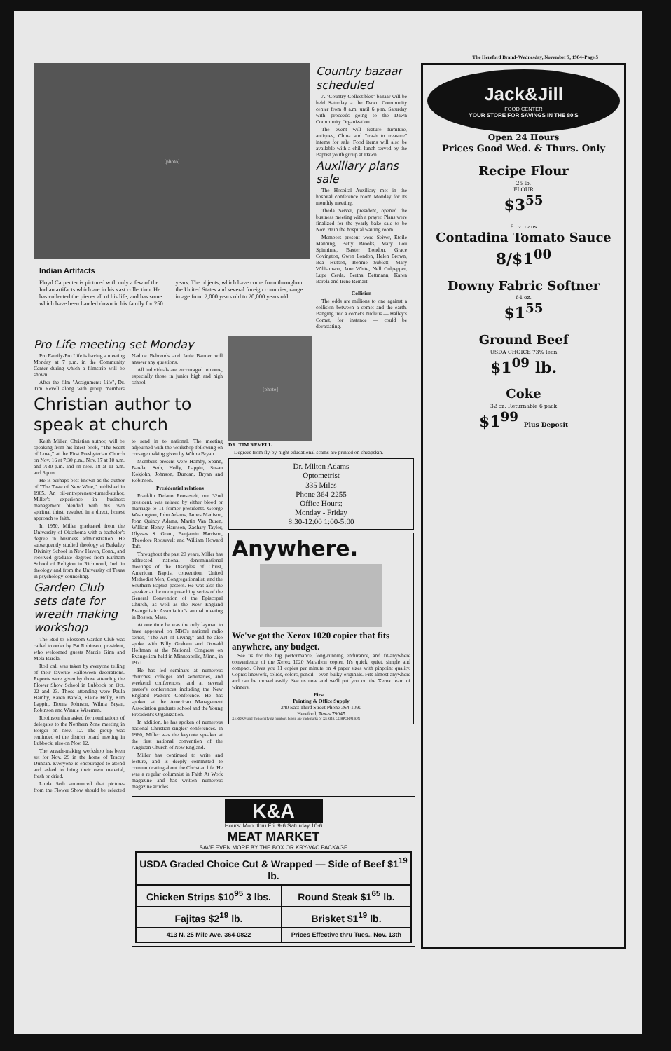The Hereford Brand–Wednesday, November 7, 1984–Page 5
[photo]
Indian Artifacts
Floyd Carpenter is pictured with only a few of the Indian artifacts which are in his vast collection. He has collected the pieces all of his life, and has some which have been handed down in his family for 250 years. The objects, which have come from throughout the United States and several foreign countries, range in age from 2,000 years old to 20,000 years old.
Country bazaar scheduled
A "Country Collectibles" bazaar will be held Saturday a the Dawn Community center from 8 a.m. until 6 p.m. Saturday with proceeds going to the Dawn Community Organization.
The event will feature furniture, antiques, China and "trash to treasure" intems for sale. Food items will also be available with a chili lunch served by the Baptist youth group at Dawn.
Auxiliary plans sale
The Hospital Auxiliary met in the hospital conference room Monday for its monthly meeting.
Theda Seiver, president, opened the business meeting with a prayer. Plans were finalized for the yearly bake sale to be Nov. 20 in the hospital waiting room.
Members present were Seiver, Etoile Manning, Betty Brooks, Mary Lou Spinhirne, Baxter London, Grace Covington, Gwen London, Helen Brown, Bea Hutson, Bonnie Sublett, Mary Williamson, Jane White, Nell Culpepper, Lupe Cerda, Bertha Dettmann, Karen Barela and Irene Reinart.
Collision
The odds are millions to one against a collision between a comet and the earth. Banging into a comet's nucleus — Halley's Comet, for instance — could be devastating.
Pro Life meeting set Monday
Pro Family-Pro Life is having a meeting Monday at 7 p.m. in the Community Center during which a filmstrip will be shown.
After the film "Assignment: Life", Dr. Tim Revell along with group members Nadine Behrends and Janie Banner will answer any questions.
All individuals are encouraged to come, especially those in junior high and high school.
Christian author to speak at church
Keith Miller, Christian author, will be speaking from his latest book, "The Scent of Love," at the First Presbyterian Church on Nov. 16 at 7:30 p.m., Nov. 17 at 10 a.m. and 7:30 p.m. and on Nov. 18 at 11 a.m. and 6 p.m.
He is perhaps best known as the author of "The Taste of New Wine," published in 1965. An oil-entrepreneur-turned-author, Miller's experience in business management blended with his own spiritual thirst, resulted in a direct, honest approach to faith.
In 1950, Miller graduated from the University of Oklahoma with a bachelor's degree in business administration. He subsequently studied theology at Berkeley Divinity School in New Haven, Conn., and received graduate degrees from Earlham School of Religion in Richmond, Ind. in theology and from the University of Texas in psychology-counseling.
Garden Club sets date for wreath making workshop
The Bud to Blossom Garden Club was called to order by Pat Robinson, president, who welcomed guests Marcie Ginn and Mela Barela.
Roll call was taken by everyone telling of their favorite Halloween decorations. Reports were given by those attending the Flower Show School in Lubbock on Oct. 22 and 23. Those attending were Paula Hamby, Karen Barela, Elaine Holly, Kim Lappin, Donna Johnson, Wilma Bryan, Robinson and Winnie Wiseman.
Robinson then asked for nominations of delegates to the Northern Zone meeting in Borger on Nov. 12. The group was reminded of the district board meeting in Lubbock, also on Nov. 12.
The wreath-making workshop has been set for Nov. 29 in the home of Tracey Duncan. Everyone is encouraged to attend and asked to bring their own material, fresh or dried.
Linda Seth announced that pictures from the Flower Show should be selected to send in to national. The meeting adjourned with the workshop following on corsage making given by Wilma Bryan.
Members present were Hamby, Spann, Barela, Seth, Holly, Lappin, Susan Kokjohn, Johnson, Duncan, Bryan and Robinson.
Presidential relations
Franklin Delano Roosevelt, our 32nd president, was related by either blood or marriage to 11 former presidents. George Washington, John Adams, James Madison, John Quincy Adams, Martin Van Buren, William Henry Harrison, Zachary Taylor, Ulysses S. Grant, Benjamin Harrison, Theodore Roosevelt and William Howard Taft.
Throughout the past 20 years, Miller has addressed national denominational meetings of the Disciples of Christ, American Baptist convention, United Methodist Men, Congregationalist, and the Southern Baptist pastors. He was also the speaker at the noon preaching series of the General Convention of the Episcopal Church, as well as the New England Evangelistic Association's annual meeting in Boston, Mass.
At one time he was the only layman to have appeared on NBC's national radio series, "The Art of Living," and he also spoke with Billy Graham and Oswald Hoffman at the National Congress on Evangelism held in Minneapolis, Minn., in 1971.
He has led seminars at numerous churches, colleges and seminaries, and weekend conferences, and at several pastor's conferences including the New England Pastor's Conference. He has spoken at the American Management Association graduate school and the Young President's Organization.
In addition, he has spoken of numerous national Christian singles' conferences. In 1980, Miller was the keynote speaker at the first national convention of the Anglican Church of New England.
Miller has continued to write and lecture, and is deeply committed to communicating about the Christian life. He was a regular columnist in Faith At Work magazine and has written numerous magazine articles.
[photo]
DR. TIM REVELL
Degrees from fly-by-night educational scams are printed on cheapskin.
Dr. Milton Adams
Optometrist
335 Miles
Phone 364-2255
Office Hours:
Monday - Friday
8:30-12:00 1:00-5:00
Anywhere.
We've got the Xerox 1020 copier that fits anywhere, any budget.
See us for the big performance, long-running endurance, and fit-anywhere convenience of the Xerox 1020 Marathon copier. It's quick, quiet, simple and compact. Gives you 11 copies per minute on 4 paper sizes with pinpoint quality. Copies linework, solids, colors, pencil—even bulky originals. Fits almost anywhere and can be moved easily. See us now and we'll put you on the Xerox team of winners.
First...
Printing & Office Supply
240 East Third Street Phone 364-1090
Hereford, Texas 79045
XEROX® and the identifying numbers herein are trademarks of XEROX CORPORATION
K&A
Hours: Mon. thru Fri. 9-6 Saturday 10-6
MEAT MARKET
SAVE EVEN MORE BY THE BOX OR KRY-VAC PACKAGE
| USDA Graded Choice Cut & Wrapped — Side of Beef $1<sup>19</sup> lb. | |
| Chicken Strips $10<sup>95</sup> 3 lbs. | Round Steak $1<sup>65</sup> lb. |
| Fajitas $2<sup>19</sup> lb. | Brisket $1<sup>19</sup> lb. |
| 413 N. 25 Mile Ave. 364-0822 | Prices Effective thru Tues., Nov. 13th |
Jack&Jill
FOOD CENTER
YOUR STORE FOR SAVINGS IN THE 80'S
Open 24 Hours
Prices Good Wed. & Thurs. Only
Recipe Flour
25 lb.
FLOUR
$3<sup>55</sup>
8 oz. cans
Contadina Tomato Sauce
8/$1<sup>00</sup>
Downy Fabric Softner
64 oz.
$1<sup>55</sup>
Ground Beef
USDA CHOICE 73% lean
$1<sup>09</sup> lb.
Coke
32 oz. Returnable 6 pack
$1<sup>99</sup> Plus Deposit